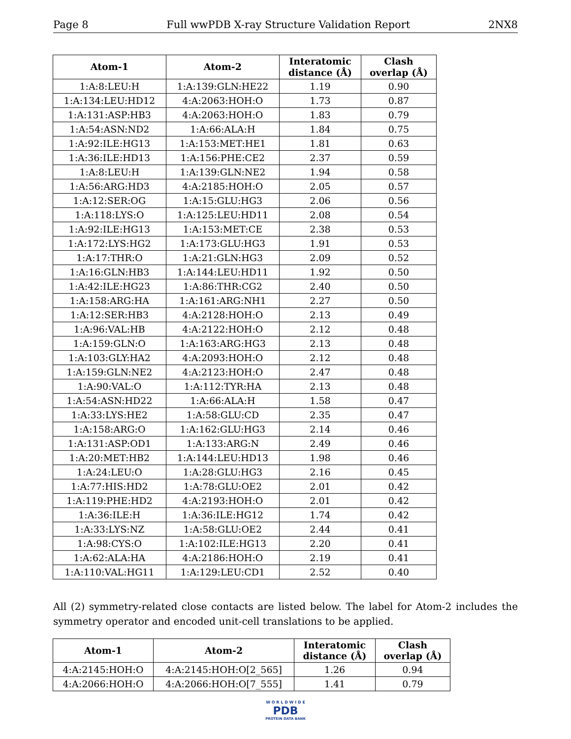Page 8 Full wwPDB X-ray Structure Validation Report 2NX8
| Atom-1 | Atom-2 | Interatomic distance (Å) | Clash overlap (Å) |
| --- | --- | --- | --- |
| 1:A:8:LEU:H | 1:A:139:GLN:HE22 | 1.19 | 0.90 |
| 1:A:134:LEU:HD12 | 4:A:2063:HOH:O | 1.73 | 0.87 |
| 1:A:131:ASP:HB3 | 4:A:2063:HOH:O | 1.83 | 0.79 |
| 1:A:54:ASN:ND2 | 1:A:66:ALA:H | 1.84 | 0.75 |
| 1:A:92:ILE:HG13 | 1:A:153:MET:HE1 | 1.81 | 0.63 |
| 1:A:36:ILE:HD13 | 1:A:156:PHE:CE2 | 2.37 | 0.59 |
| 1:A:8:LEU:H | 1:A:139:GLN:NE2 | 1.94 | 0.58 |
| 1:A:56:ARG:HD3 | 4:A:2185:HOH:O | 2.05 | 0.57 |
| 1:A:12:SER:OG | 1:A:15:GLU:HG3 | 2.06 | 0.56 |
| 1:A:118:LYS:O | 1:A:125:LEU:HD11 | 2.08 | 0.54 |
| 1:A:92:ILE:HG13 | 1:A:153:MET:CE | 2.38 | 0.53 |
| 1:A:172:LYS:HG2 | 1:A:173:GLU:HG3 | 1.91 | 0.53 |
| 1:A:17:THR:O | 1:A:21:GLN:HG3 | 2.09 | 0.52 |
| 1:A:16:GLN:HB3 | 1:A:144:LEU:HD11 | 1.92 | 0.50 |
| 1:A:42:ILE:HG23 | 1:A:86:THR:CG2 | 2.40 | 0.50 |
| 1:A:158:ARG:HA | 1:A:161:ARG:NH1 | 2.27 | 0.50 |
| 1:A:12:SER:HB3 | 4:A:2128:HOH:O | 2.13 | 0.49 |
| 1:A:96:VAL:HB | 4:A:2122:HOH:O | 2.12 | 0.48 |
| 1:A:159:GLN:O | 1:A:163:ARG:HG3 | 2.13 | 0.48 |
| 1:A:103:GLY:HA2 | 4:A:2093:HOH:O | 2.12 | 0.48 |
| 1:A:159:GLN:NE2 | 4:A:2123:HOH:O | 2.47 | 0.48 |
| 1:A:90:VAL:O | 1:A:112:TYR:HA | 2.13 | 0.48 |
| 1:A:54:ASN:HD22 | 1:A:66:ALA:H | 1.58 | 0.47 |
| 1:A:33:LYS:HE2 | 1:A:58:GLU:CD | 2.35 | 0.47 |
| 1:A:158:ARG:O | 1:A:162:GLU:HG3 | 2.14 | 0.46 |
| 1:A:131:ASP:OD1 | 1:A:133:ARG:N | 2.49 | 0.46 |
| 1:A:20:MET:HB2 | 1:A:144:LEU:HD13 | 1.98 | 0.46 |
| 1:A:24:LEU:O | 1:A:28:GLU:HG3 | 2.16 | 0.45 |
| 1:A:77:HIS:HD2 | 1:A:78:GLU:OE2 | 2.01 | 0.42 |
| 1:A:119:PHE:HD2 | 4:A:2193:HOH:O | 2.01 | 0.42 |
| 1:A:36:ILE:H | 1:A:36:ILE:HG12 | 1.74 | 0.42 |
| 1:A:33:LYS:NZ | 1:A:58:GLU:OE2 | 2.44 | 0.41 |
| 1:A:98:CYS:O | 1:A:102:ILE:HG13 | 2.20 | 0.41 |
| 1:A:62:ALA:HA | 4:A:2186:HOH:O | 2.19 | 0.41 |
| 1:A:110:VAL:HG11 | 1:A:129:LEU:CD1 | 2.52 | 0.40 |
All (2) symmetry-related close contacts are listed below. The label for Atom-2 includes the symmetry operator and encoded unit-cell translations to be applied.
| Atom-1 | Atom-2 | Interatomic distance (Å) | Clash overlap (Å) |
| --- | --- | --- | --- |
| 4:A:2145:HOH:O | 4:A:2145:HOH:O[2_565] | 1.26 | 0.94 |
| 4:A:2066:HOH:O | 4:A:2066:HOH:O[7_555] | 1.41 | 0.79 |
W O R L D W I D E
PDB
PROTEIN DATA BANK